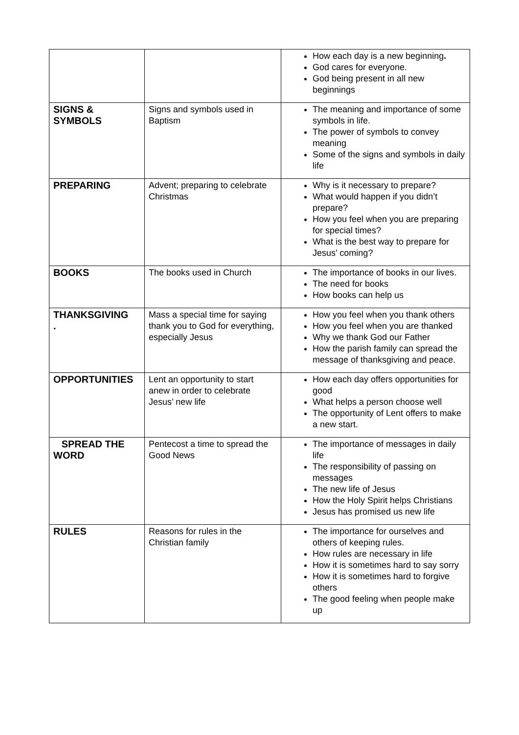| | | How each day is a new beginning . God cares for everyone. God being present in all new beginnings |
| SIGNS & SYMBOLS | Signs and symbols used in Baptism | The meaning and importance of some symbols in life. The power of symbols to convey meaning Some of the signs and symbols in daily life |
| PREPARING | Advent; preparing to celebrate Christmas | Why is it necessary to prepare? What would happen if you didn’t prepare? How you feel when you are preparing for special times? What is the best way to prepare for Jesus’ coming? |
| BOOKS | The books used in Church | The importance of books in our lives. The need for books How books can help us |
| THANKSGIVING . | Mass a special time for saying thank you to God for everything, especially Jesus | How you feel when you thank others How you feel when you are thanked Why we thank God our Father How the parish family can spread the message of thanksgiving and peace. |
| OPPORTUNITIES | Lent an opportunity to start anew in order to celebrate Jesus’ new life | How each day offers opportunities for good What helps a person choose well The opportunity of Lent offers to make a new start. |
| SPREAD THE WORD | Pentecost a time to spread the Good News | The importance of messages in daily life The responsibility of passing on messages The new life of Jesus How the Holy Spirit helps Christians Jesus has promised us new life |
| RULES | Reasons for rules in the Christian family | The importance for ourselves and others of keeping rules. How rules are necessary in life How it is sometimes hard to say sorry How it is sometimes hard to forgive others The good feeling when people make up |